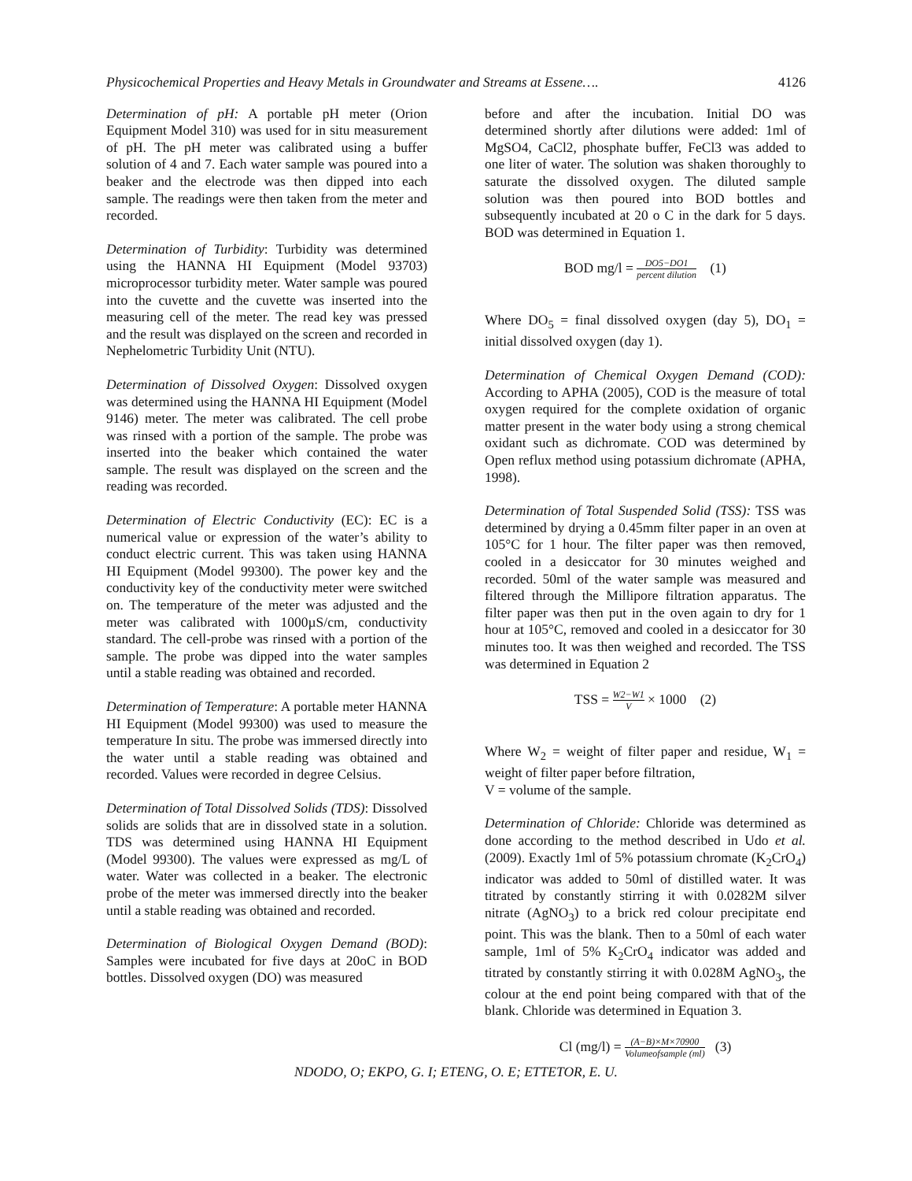Physicochemical Properties and Heavy Metals in Groundwater and Streams at Essene…. 4126
Determination of pH: A portable pH meter (Orion Equipment Model 310) was used for in situ measurement of pH. The pH meter was calibrated using a buffer solution of 4 and 7. Each water sample was poured into a beaker and the electrode was then dipped into each sample. The readings were then taken from the meter and recorded.
Determination of Turbidity: Turbidity was determined using the HANNA HI Equipment (Model 93703) microprocessor turbidity meter. Water sample was poured into the cuvette and the cuvette was inserted into the measuring cell of the meter. The read key was pressed and the result was displayed on the screen and recorded in Nephelometric Turbidity Unit (NTU).
Determination of Dissolved Oxygen: Dissolved oxygen was determined using the HANNA HI Equipment (Model 9146) meter. The meter was calibrated. The cell probe was rinsed with a portion of the sample. The probe was inserted into the beaker which contained the water sample. The result was displayed on the screen and the reading was recorded.
Determination of Electric Conductivity (EC): EC is a numerical value or expression of the water’s ability to conduct electric current. This was taken using HANNA HI Equipment (Model 99300). The power key and the conductivity key of the conductivity meter were switched on. The temperature of the meter was adjusted and the meter was calibrated with 1000µS/cm, conductivity standard. The cell-probe was rinsed with a portion of the sample. The probe was dipped into the water samples until a stable reading was obtained and recorded.
Determination of Temperature: A portable meter HANNA HI Equipment (Model 99300) was used to measure the temperature In situ. The probe was immersed directly into the water until a stable reading was obtained and recorded. Values were recorded in degree Celsius.
Determination of Total Dissolved Solids (TDS): Dissolved solids are solids that are in dissolved state in a solution. TDS was determined using HANNA HI Equipment (Model 99300). The values were expressed as mg/L of water. Water was collected in a beaker. The electronic probe of the meter was immersed directly into the beaker until a stable reading was obtained and recorded.
Determination of Biological Oxygen Demand (BOD): Samples were incubated for five days at 20oC in BOD bottles. Dissolved oxygen (DO) was measured
before and after the incubation. Initial DO was determined shortly after dilutions were added: 1ml of MgSO4, CaCl2, phosphate buffer, FeCl3 was added to one liter of water. The solution was shaken thoroughly to saturate the dissolved oxygen. The diluted sample solution was then poured into BOD bottles and subsequently incubated at 20 o C in the dark for 5 days. BOD was determined in Equation 1.
BOD mg/l = DO5−DO1 percent dilution (1)
Where DO<sub>5</sub> = final dissolved oxygen (day 5), DO<sub>1</sub> = initial dissolved oxygen (day 1).
Determination of Chemical Oxygen Demand (COD): According to APHA (2005), COD is the measure of total oxygen required for the complete oxidation of organic matter present in the water body using a strong chemical oxidant such as dichromate. COD was determined by Open reflux method using potassium dichromate (APHA, 1998).
Determination of Total Suspended Solid (TSS): TSS was determined by drying a 0.45mm filter paper in an oven at 105°C for 1 hour. The filter paper was then removed, cooled in a desiccator for 30 minutes weighed and recorded. 50ml of the water sample was measured and filtered through the Millipore filtration apparatus. The filter paper was then put in the oven again to dry for 1 hour at 105°C, removed and cooled in a desiccator for 30 minutes too. It was then weighed and recorded. The TSS was determined in Equation 2
TSS = W2−W1 V × 1000 (2)
Where W<sub>2</sub> = weight of filter paper and residue, W<sub>1</sub> = weight of filter paper before filtration,
V = volume of the sample.
Determination of Chloride: Chloride was determined as done according to the method described in Udo et al. (2009). Exactly 1ml of 5% potassium chromate (K<sub>2</sub>CrO<sub>4</sub>) indicator was added to 50ml of distilled water. It was titrated by constantly stirring it with 0.0282M silver nitrate (AgNO<sub>3</sub>) to a brick red colour precipitate end point. This was the blank. Then to a 50ml of each water sample, 1ml of 5% K<sub>2</sub>CrO<sub>4</sub> indicator was added and titrated by constantly stirring it with 0.028M AgNO<sub>3</sub>, the colour at the end point being compared with that of the blank. Chloride was determined in Equation 3.
Cl (mg/l) = (A−B)×M×70900 Volumeofsample (ml) (3)
NDODO, O; EKPO, G. I; ETENG, O. E; ETTETOR, E. U.